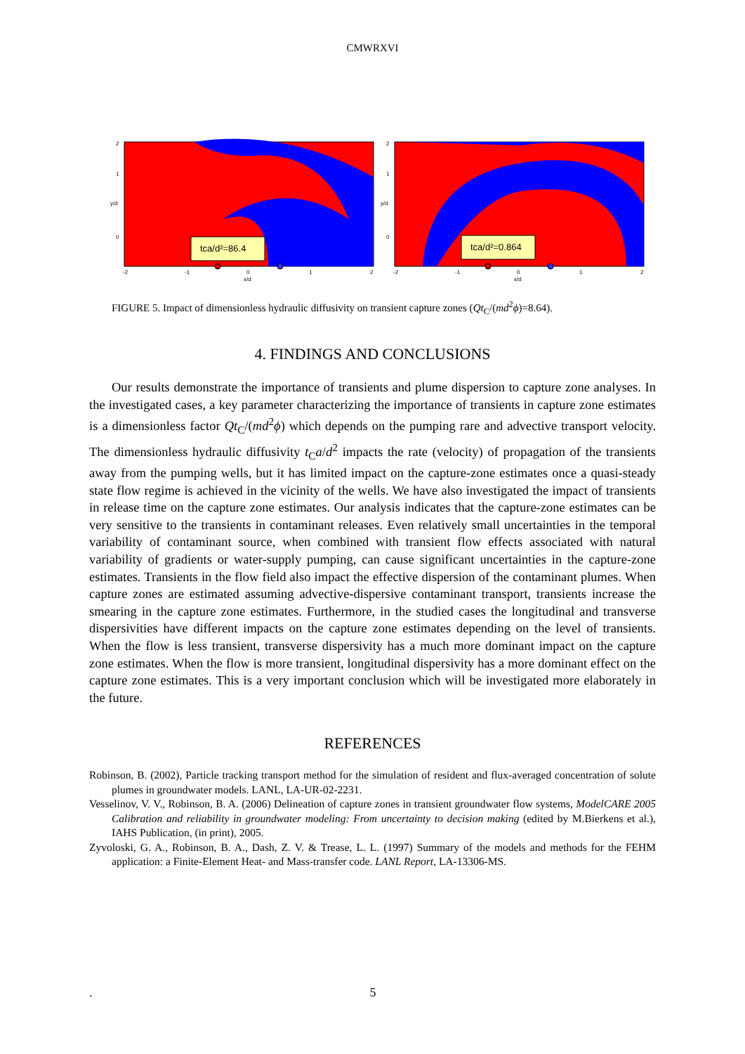CMWRXVI
tca/d²=86.4
0
1
2
y/d
x/d
-2
-1
0
1
2
tca/d²=0.864
0
1
2
y/d
x/d
-2
-1
0
1
2
FIGURE 5. Impact of dimensionless hydraulic diffusivity on transient capture zones (Qt<sub>C</sub>/(md<sup>2</sup>ϕ)=8.64).
4. FINDINGS AND CONCLUSIONS
Our results demonstrate the importance of transients and plume dispersion to capture zone analyses. In the investigated cases, a key parameter characterizing the importance of transients in capture zone estimates is a dimensionless factor Qt<sub>C</sub>/(md<sup>2</sup>ϕ) which depends on the pumping rare and advective transport velocity. The dimensionless hydraulic diffusivity t<sub>C</sub>a/d<sup>2</sup> impacts the rate (velocity) of propagation of the transients away from the pumping wells, but it has limited impact on the capture-zone estimates once a quasi-steady state flow regime is achieved in the vicinity of the wells. We have also investigated the impact of transients in release time on the capture zone estimates. Our analysis indicates that the capture-zone estimates can be very sensitive to the transients in contaminant releases. Even relatively small uncertainties in the temporal variability of contaminant source, when combined with transient flow effects associated with natural variability of gradients or water-supply pumping, can cause significant uncertainties in the capture-zone estimates. Transients in the flow field also impact the effective dispersion of the contaminant plumes. When capture zones are estimated assuming advective-dispersive contaminant transport, transients increase the smearing in the capture zone estimates. Furthermore, in the studied cases the longitudinal and transverse dispersivities have different impacts on the capture zone estimates depending on the level of transients. When the flow is less transient, transverse dispersivity has a much more dominant impact on the capture zone estimates. When the flow is more transient, longitudinal dispersivity has a more dominant effect on the capture zone estimates. This is a very important conclusion which will be investigated more elaborately in the future.
REFERENCES
Robinson, B. (2002), Particle tracking transport method for the simulation of resident and flux-averaged concentration of solute plumes in groundwater models. LANL, LA-UR-02-2231.
Vesselinov, V. V., Robinson, B. A. (2006) Delineation of capture zones in transient groundwater flow systems, ModelCARE 2005 Calibration and reliability in groundwater modeling: From uncertainty to decision making (edited by M.Bierkens et al.), IAHS Publication, (in print), 2005.
Zyvoloski, G. A., Robinson, B. A., Dash, Z. V. & Trease, L. L. (1997) Summary of the models and methods for the FEHM application: a Finite-Element Heat- and Mass-transfer code. LANL Report, LA-13306-MS.
. 5